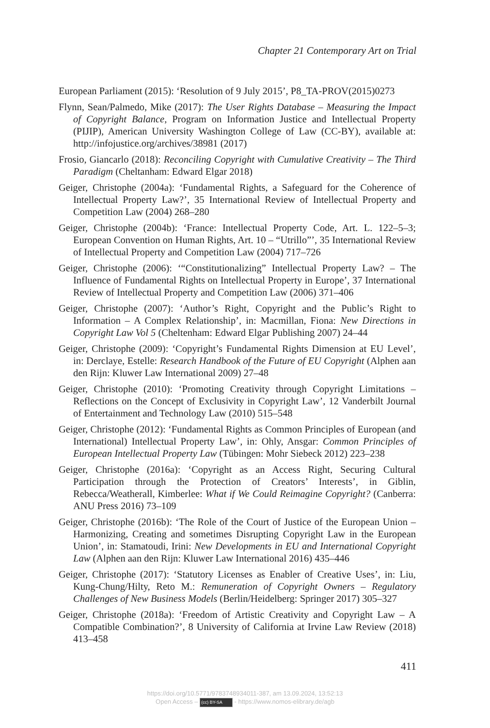Chapter 21 Contemporary Art on Trial
European Parliament (2015): ‘Resolution of 9 July 2015’, P8_TA-PROV(2015)0273
Flynn, Sean/Palmedo, Mike (2017): The User Rights Database – Measuring the Impact of Copyright Balance, Program on Information Justice and Intellectual Property (PIJIP), American University Washington College of Law (CC-BY), available at: http://infojustice.org/archives/38981 (2017)
Frosio, Giancarlo (2018): Reconciling Copyright with Cumulative Creativity – The Third Paradigm (Cheltanham: Edward Elgar 2018)
Geiger, Christophe (2004a): ‘Fundamental Rights, a Safeguard for the Coherence of Intellectual Property Law?’, 35 International Review of Intellectual Property and Competition Law (2004) 268–280
Geiger, Christophe (2004b): ‘France: Intellectual Property Code, Art. L. 122–5–3; European Convention on Human Rights, Art. 10 – “Utrillo”’, 35 International Review of Intellectual Property and Competition Law (2004) 717–726
Geiger, Christophe (2006): ‘“Constitutionalizing” Intellectual Property Law? – The Influence of Fundamental Rights on Intellectual Property in Europe’, 37 International Review of Intellectual Property and Competition Law (2006) 371–406
Geiger, Christophe (2007): ‘Author’s Right, Copyright and the Public’s Right to Information – A Complex Relationship’, in: Macmillan, Fiona: New Directions in Copyright Law Vol 5 (Cheltenham: Edward Elgar Publishing 2007) 24–44
Geiger, Christophe (2009): ‘Copyright’s Fundamental Rights Dimension at EU Level’, in: Derclaye, Estelle: Research Handbook of the Future of EU Copyright (Alphen aan den Rijn: Kluwer Law International 2009) 27–48
Geiger, Christophe (2010): ‘Promoting Creativity through Copyright Limitations – Reflections on the Concept of Exclusivity in Copyright Law’, 12 Vanderbilt Journal of Entertainment and Technology Law (2010) 515–548
Geiger, Christophe (2012): ‘Fundamental Rights as Common Principles of European (and International) Intellectual Property Law’, in: Ohly, Ansgar: Common Principles of European Intellectual Property Law (Tübingen: Mohr Siebeck 2012) 223–238
Geiger, Christophe (2016a): ‘Copyright as an Access Right, Securing Cultural Participation through the Protection of Creators’ Interests’, in Giblin, Rebecca/Weatherall, Kimberlee: What if We Could Reimagine Copyright? (Canberra: ANU Press 2016) 73–109
Geiger, Christophe (2016b): ‘The Role of the Court of Justice of the European Union – Harmonizing, Creating and sometimes Disrupting Copyright Law in the European Union’, in: Stamatoudi, Irini: New Developments in EU and International Copyright Law (Alphen aan den Rijn: Kluwer Law International 2016) 435–446
Geiger, Christophe (2017): ‘Statutory Licenses as Enabler of Creative Uses’, in: Liu, Kung-Chung/Hilty, Reto M.: Remuneration of Copyright Owners – Regulatory Challenges of New Business Models (Berlin/Heidelberg: Springer 2017) 305–327
Geiger, Christophe (2018a): ‘Freedom of Artistic Creativity and Copyright Law – A Compatible Combination?’, 8 University of California at Irvine Law Review (2018) 413–458
411
https://doi.org/10.5771/9783748934011-387, am 13.09.2024, 13:52:13
Open Access – (cc) BY-SA - https://www.nomos-elibrary.de/agb